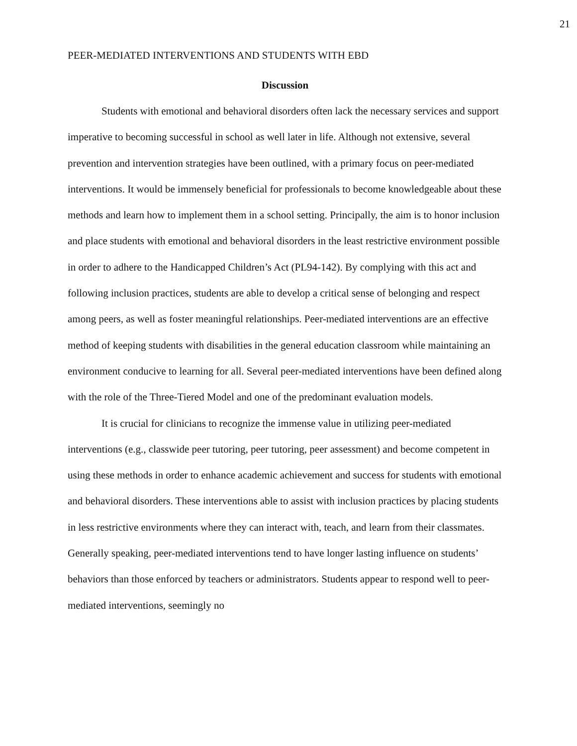21
PEER-MEDIATED INTERVENTIONS AND STUDENTS WITH EBD
Discussion
Students with emotional and behavioral disorders often lack the necessary services and support imperative to becoming successful in school as well later in life. Although not extensive, several prevention and intervention strategies have been outlined, with a primary focus on peer-mediated interventions. It would be immensely beneficial for professionals to become knowledgeable about these methods and learn how to implement them in a school setting. Principally, the aim is to honor inclusion and place students with emotional and behavioral disorders in the least restrictive environment possible in order to adhere to the Handicapped Children’s Act (PL94-142). By complying with this act and following inclusion practices, students are able to develop a critical sense of belonging and respect among peers, as well as foster meaningful relationships. Peer-mediated interventions are an effective method of keeping students with disabilities in the general education classroom while maintaining an environment conducive to learning for all. Several peer-mediated interventions have been defined along with the role of the Three-Tiered Model and one of the predominant evaluation models.
It is crucial for clinicians to recognize the immense value in utilizing peer-mediated interventions (e.g., classwide peer tutoring, peer tutoring, peer assessment) and become competent in using these methods in order to enhance academic achievement and success for students with emotional and behavioral disorders. These interventions able to assist with inclusion practices by placing students in less restrictive environments where they can interact with, teach, and learn from their classmates. Generally speaking, peer-mediated interventions tend to have longer lasting influence on students’ behaviors than those enforced by teachers or administrators. Students appear to respond well to peer-mediated interventions, seemingly no